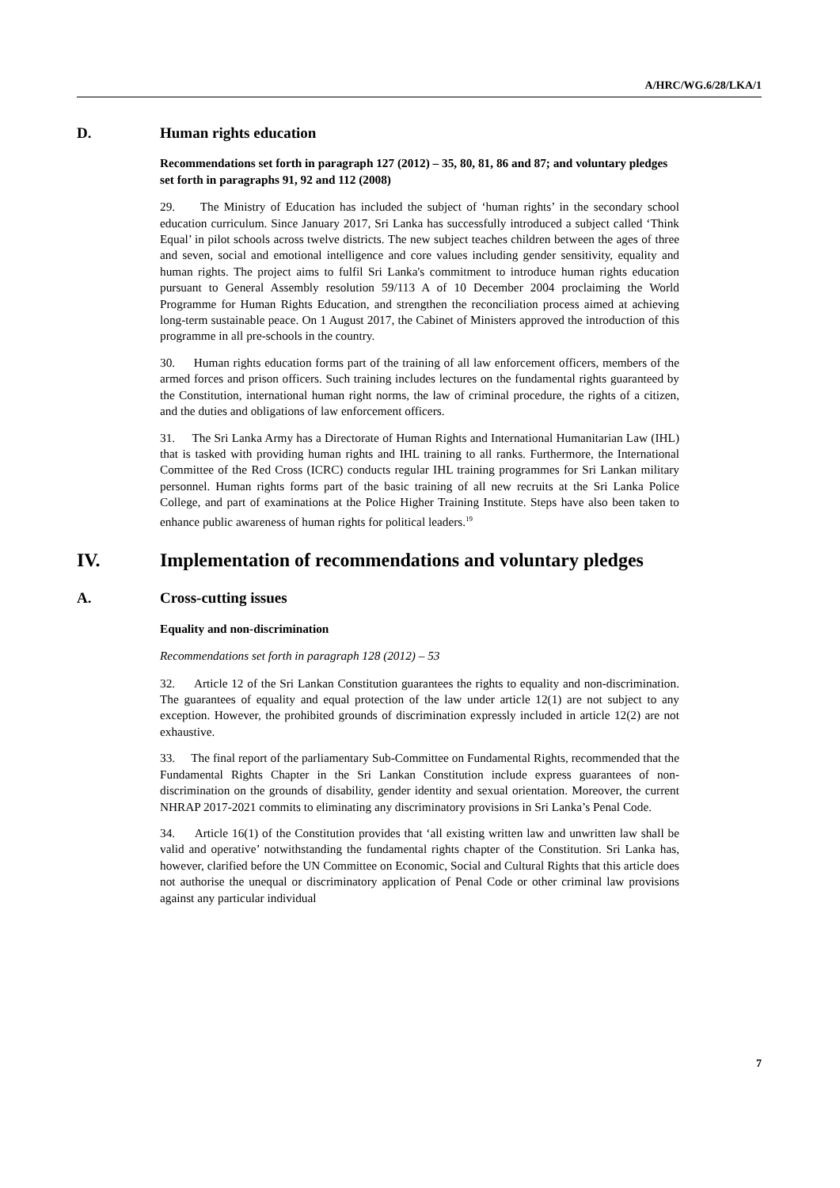A/HRC/WG.6/28/LKA/1
D. Human rights education
Recommendations set forth in paragraph 127 (2012) – 35, 80, 81, 86 and 87; and voluntary pledges set forth in paragraphs 91, 92 and 112 (2008)
29. The Ministry of Education has included the subject of ‘human rights’ in the secondary school education curriculum. Since January 2017, Sri Lanka has successfully introduced a subject called ‘Think Equal’ in pilot schools across twelve districts. The new subject teaches children between the ages of three and seven, social and emotional intelligence and core values including gender sensitivity, equality and human rights. The project aims to fulfil Sri Lanka's commitment to introduce human rights education pursuant to General Assembly resolution 59/113 A of 10 December 2004 proclaiming the World Programme for Human Rights Education, and strengthen the reconciliation process aimed at achieving long-term sustainable peace. On 1 August 2017, the Cabinet of Ministers approved the introduction of this programme in all pre-schools in the country.
30. Human rights education forms part of the training of all law enforcement officers, members of the armed forces and prison officers. Such training includes lectures on the fundamental rights guaranteed by the Constitution, international human right norms, the law of criminal procedure, the rights of a citizen, and the duties and obligations of law enforcement officers.
31. The Sri Lanka Army has a Directorate of Human Rights and International Humanitarian Law (IHL) that is tasked with providing human rights and IHL training to all ranks. Furthermore, the International Committee of the Red Cross (ICRC) conducts regular IHL training programmes for Sri Lankan military personnel. Human rights forms part of the basic training of all new recruits at the Sri Lanka Police College, and part of examinations at the Police Higher Training Institute. Steps have also been taken to enhance public awareness of human rights for political leaders.<sup>19</sup>
IV. Implementation of recommendations and voluntary pledges
A. Cross-cutting issues
Equality and non-discrimination
Recommendations set forth in paragraph 128 (2012) – 53
32. Article 12 of the Sri Lankan Constitution guarantees the rights to equality and non-discrimination. The guarantees of equality and equal protection of the law under article 12(1) are not subject to any exception. However, the prohibited grounds of discrimination expressly included in article 12(2) are not exhaustive.
33. The final report of the parliamentary Sub-Committee on Fundamental Rights, recommended that the Fundamental Rights Chapter in the Sri Lankan Constitution include express guarantees of non-discrimination on the grounds of disability, gender identity and sexual orientation. Moreover, the current NHRAP 2017-2021 commits to eliminating any discriminatory provisions in Sri Lanka’s Penal Code.
34. Article 16(1) of the Constitution provides that ‘all existing written law and unwritten law shall be valid and operative’ notwithstanding the fundamental rights chapter of the Constitution. Sri Lanka has, however, clarified before the UN Committee on Economic, Social and Cultural Rights that this article does not authorise the unequal or discriminatory application of Penal Code or other criminal law provisions against any particular individual
7